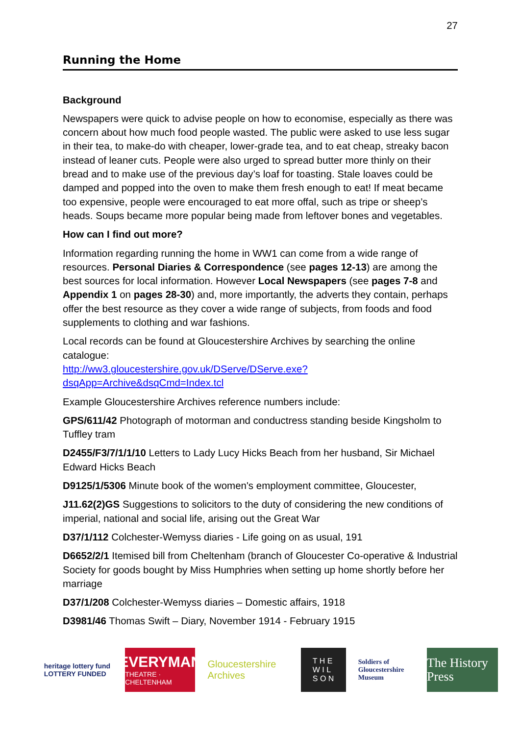27
Running the Home
Background
Newspapers were quick to advise people on how to economise, especially as there was concern about how much food people wasted. The public were asked to use less sugar in their tea, to make-do with cheaper, lower-grade tea, and to eat cheap, streaky bacon instead of leaner cuts. People were also urged to spread butter more thinly on their bread and to make use of the previous day’s loaf for toasting. Stale loaves could be damped and popped into the oven to make them fresh enough to eat! If meat became too expensive, people were encouraged to eat more offal, such as tripe or sheep’s heads. Soups became more popular being made from leftover bones and vegetables.
How can I find out more?
Information regarding running the home in WW1 can come from a wide range of resources. Personal Diaries & Correspondence (see pages 12-13) are among the best sources for local information. However Local Newspapers (see pages 7-8 and Appendix 1 on pages 28-30) and, more importantly, the adverts they contain, perhaps offer the best resource as they cover a wide range of subjects, from foods and food supplements to clothing and war fashions.
Local records can be found at Gloucestershire Archives by searching the online catalogue:
http://ww3.gloucestershire.gov.uk/DServe/DServe.exe?dsqApp=Archive&dsqCmd=Index.tcl
Example Gloucestershire Archives reference numbers include:
GPS/611/42 Photograph of motorman and conductress standing beside Kingsholm to Tuffley tram
D2455/F3/7/1/1/10 Letters to Lady Lucy Hicks Beach from her husband, Sir Michael Edward Hicks Beach
D9125/1/5306 Minute book of the women's employment committee, Gloucester,
J11.62(2)GS Suggestions to solicitors to the duty of considering the new conditions of imperial, national and social life, arising out the Great War
D37/1/112 Colchester-Wemyss diaries - Life going on as usual, 191
D6652/2/1 Itemised bill from Cheltenham (branch of Gloucester Co-operative & Industrial Society for goods bought by Miss Humphries when setting up home shortly before her marriage
D37/1/208 Colchester-Wemyss diaries – Domestic affairs, 1918
D3981/46 Thomas Swift – Diary, November 1914 - February 1915
heritage lottery fund
LOTTERY FUNDED
EVERYMAN
THEATRE · CHELTENHAM
Gloucestershire Archives
T H E
W I L
S O N
Soldiers of Gloucestershire Museum
The History Press